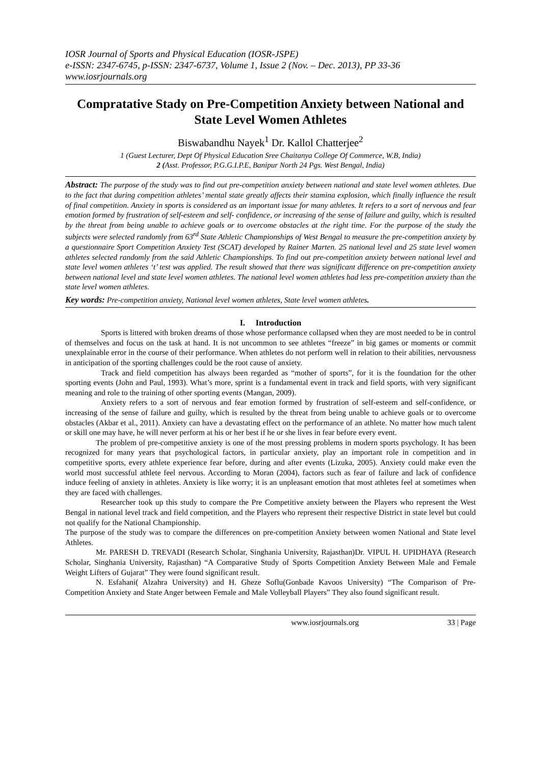IOSR Journal of Sports and Physical Education (IOSR-JSPE)
e-ISSN: 2347-6745, p-ISSN: 2347-6737, Volume 1, Issue 2 (Nov. – Dec. 2013), PP 33-36
www.iosrjournals.org
Compratative Stady on Pre-Competition Anxiety between National and State Level Women Athletes
Biswabandhu Nayek<sup>1</sup> Dr. Kallol Chatterjee<sup>2</sup>
1 (Guest Lecturer, Dept Of Physical Education Sree Chaitanya College Of Commerce, W.B, India)
2 (Asst. Professor, P.G.G.I.P.E, Banipur North 24 Pgs. West Bengal, India)
Abstract: The purpose of the study was to find out pre-competition anxiety between national and state level women athletes. Due to the fact that during competition athletes’ mental state greatly affects their stamina explosion, which finally influence the result of final competition. Anxiety in sports is considered as an important issue for many athletes. It refers to a sort of nervous and fear emotion formed by frustration of self-esteem and self- confidence, or increasing of the sense of failure and guilty, which is resulted by the threat from being unable to achieve goals or to overcome obstacles at the right time. For the purpose of the study the subjects were selected randomly from 63<sup>rd</sup> State Athletic Championships of West Bengal to measure the pre-competition anxiety by a questionnaire Sport Competition Anxiety Test (SCAT) developed by Rainer Marten. 25 national level and 25 state level women athletes selected randomly from the said Athletic Championships. To find out pre-competition anxiety between national level and state level women athletes ‘t’ test was applied. The result showed that there was significant difference on pre-competition anxiety between national level and state level women athletes. The national level women athletes had less pre-competition anxiety than the state level women athletes.
Key words: Pre-competition anxiety, National level women athletes, State level women athletes.
I. Introduction
Sports is littered with broken dreams of those whose performance collapsed when they are most needed to be in control of themselves and focus on the task at hand. It is not uncommon to see athletes “freeze” in big games or moments or commit unexplainable error in the course of their performance. When athletes do not perform well in relation to their abilities, nervousness in anticipation of the sporting challenges could be the root cause of anxiety.
Track and field competition has always been regarded as “mother of sports”, for it is the foundation for the other sporting events (John and Paul, 1993). What’s more, sprint is a fundamental event in track and field sports, with very significant meaning and role to the training of other sporting events (Mangan, 2009).
Anxiety refers to a sort of nervous and fear emotion formed by frustration of self-esteem and self-confidence, or increasing of the sense of failure and guilty, which is resulted by the threat from being unable to achieve goals or to overcome obstacles (Akbar et al., 2011). Anxiety can have a devastating effect on the performance of an athlete. No matter how much talent or skill one may have, he will never perform at his or her best if he or she lives in fear before every event.
The problem of pre-competitive anxiety is one of the most pressing problems in modern sports psychology. It has been recognized for many years that psychological factors, in particular anxiety, play an important role in competition and in competitive sports, every athlete experience fear before, during and after events (Lizuka, 2005). Anxiety could make even the world most successful athlete feel nervous. According to Moran (2004), factors such as fear of failure and lack of confidence induce feeling of anxiety in athletes. Anxiety is like worry; it is an unpleasant emotion that most athletes feel at sometimes when they are faced with challenges.
Researcher took up this study to compare the Pre Competitive anxiety between the Players who represent the West Bengal in national level track and field competition, and the Players who represent their respective District in state level but could not qualify for the National Championship.
The purpose of the study was to compare the differences on pre-competition Anxiety between women National and State level Athletes.
Mr. PARESH D. TREVADI (Research Scholar, Singhania University, Rajasthan)Dr. VIPUL H. UPIDHAYA (Research Scholar, Singhania University, Rajasthan) “A Comparative Study of Sports Competition Anxiety Between Male and Female Weight Lifters of Gujarat” They were found significant result.
N. Esfahani( Alzahra University) and H. Gheze Soflu(Gonbade Kavoos University) “The Comparison of Pre-Competition Anxiety and State Anger between Female and Male Volleyball Players” They also found significant result.
www.iosrjournals.org 33 | Page